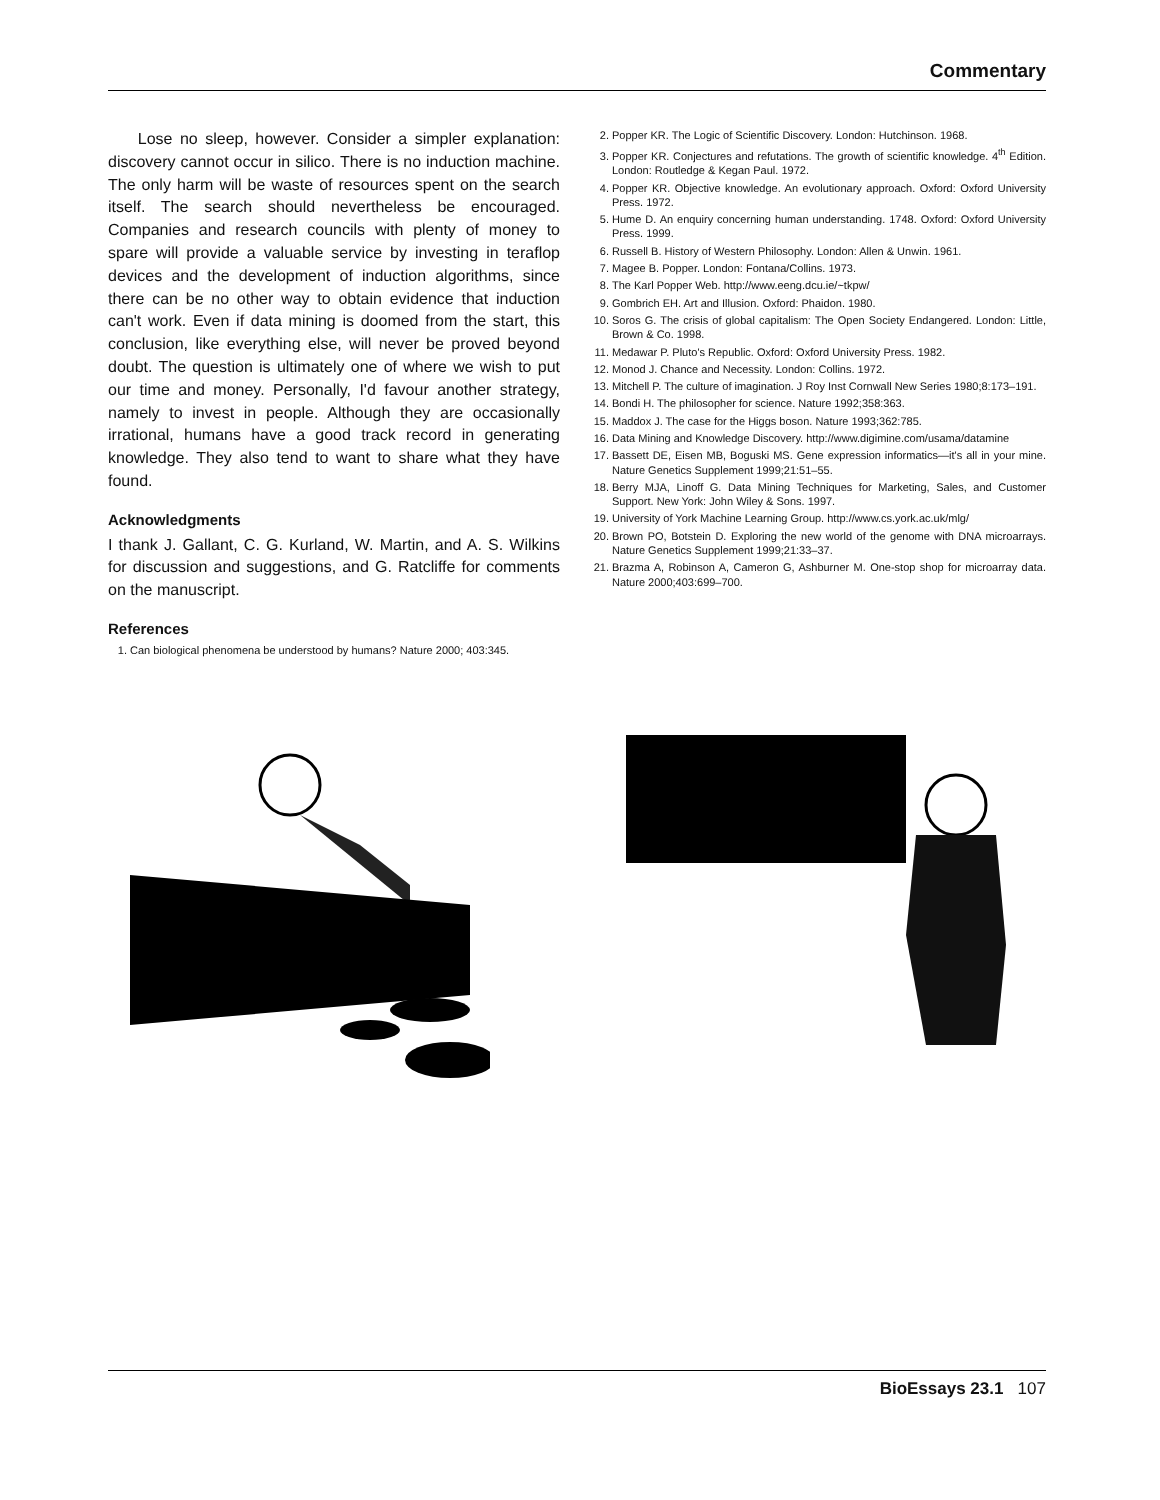Commentary
Lose no sleep, however. Consider a simpler explanation: discovery cannot occur in silico. There is no induction machine. The only harm will be waste of resources spent on the search itself. The search should nevertheless be encouraged. Companies and research councils with plenty of money to spare will provide a valuable service by investing in teraflop devices and the development of induction algorithms, since there can be no other way to obtain evidence that induction can't work. Even if data mining is doomed from the start, this conclusion, like everything else, will never be proved beyond doubt. The question is ultimately one of where we wish to put our time and money. Personally, I'd favour another strategy, namely to invest in people. Although they are occasionally irrational, humans have a good track record in generating knowledge. They also tend to want to share what they have found.
Acknowledgments
I thank J. Gallant, C. G. Kurland, W. Martin, and A. S. Wilkins for discussion and suggestions, and G. Ratcliffe for comments on the manuscript.
References
1. Can biological phenomena be understood by humans? Nature 2000; 403:345.
2. Popper KR. The Logic of Scientific Discovery. London: Hutchinson. 1968.
3. Popper KR. Conjectures and refutations. The growth of scientific knowledge. 4<sup>th</sup> Edition. London: Routledge & Kegan Paul. 1972.
4. Popper KR. Objective knowledge. An evolutionary approach. Oxford: Oxford University Press. 1972.
5. Hume D. An enquiry concerning human understanding. 1748. Oxford: Oxford University Press. 1999.
6. Russell B. History of Western Philosophy. London: Allen & Unwin. 1961.
7. Magee B. Popper. London: Fontana/Collins. 1973.
8. The Karl Popper Web. http://www.eeng.dcu.ie/~tkpw/
9. Gombrich EH. Art and Illusion. Oxford: Phaidon. 1980.
10. Soros G. The crisis of global capitalism: The Open Society Endangered. London: Little, Brown & Co. 1998.
11. Medawar P. Pluto's Republic. Oxford: Oxford University Press. 1982.
12. Monod J. Chance and Necessity. London: Collins. 1972.
13. Mitchell P. The culture of imagination. J Roy Inst Cornwall New Series 1980;8:173–191.
14. Bondi H. The philosopher for science. Nature 1992;358:363.
15. Maddox J. The case for the Higgs boson. Nature 1993;362:785.
16. Data Mining and Knowledge Discovery. http://www.digimine.com/usama/datamine
17. Bassett DE, Eisen MB, Boguski MS. Gene expression informatics—it's all in your mine. Nature Genetics Supplement 1999;21:51–55.
18. Berry MJA, Linoff G. Data Mining Techniques for Marketing, Sales, and Customer Support. New York: John Wiley & Sons. 1997.
19. University of York Machine Learning Group. http://www.cs.york.ac.uk/mlg/
20. Brown PO, Botstein D. Exploring the new world of the genome with DNA microarrays. Nature Genetics Supplement 1999;21:33–37.
21. Brazma A, Robinson A, Cameron G, Ashburner M. One-stop shop for microarray data. Nature 2000;403:699–700.
BioEssays 23.1 107